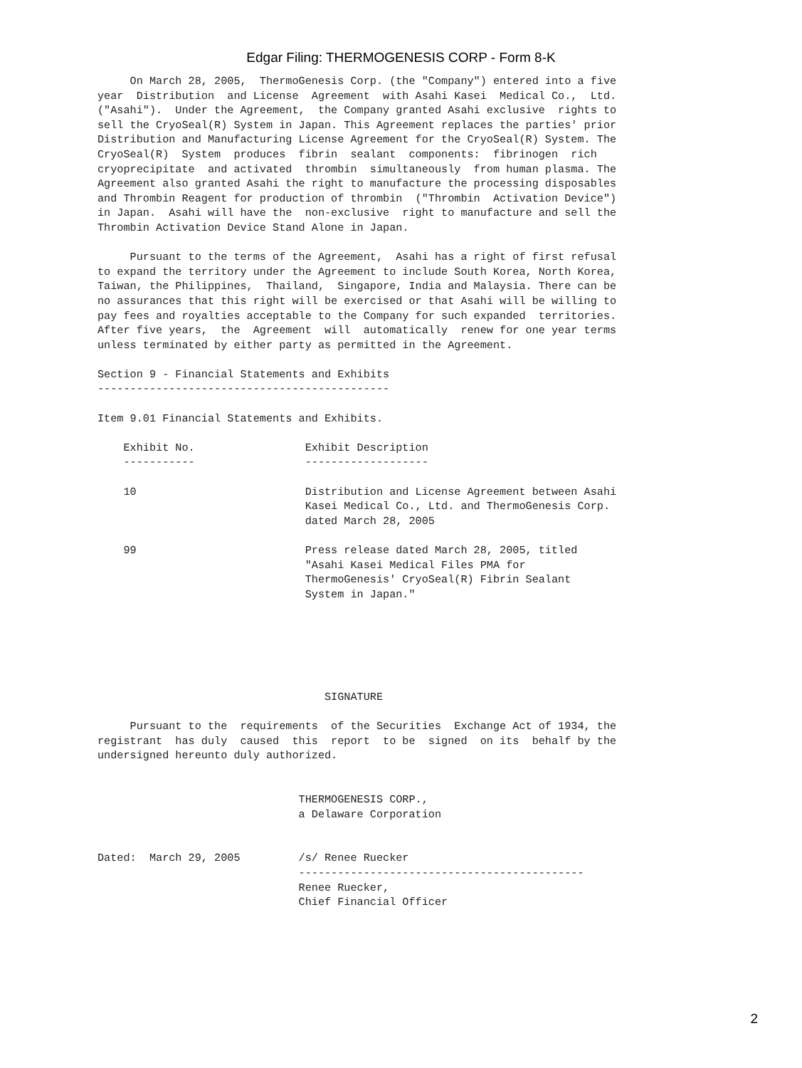Edgar Filing: THERMOGENESIS CORP - Form 8-K
     On March 28, 2005,  ThermoGenesis Corp. (the "Company") entered into a five
year  Distribution  and License  Agreement  with Asahi Kasei  Medical Co.,  Ltd.
("Asahi").  Under the Agreement,  the Company granted Asahi exclusive  rights to
sell the CryoSeal(R) System in Japan. This Agreement replaces the parties' prior
Distribution and Manufacturing License Agreement for the CryoSeal(R) System. The
CryoSeal(R)  System  produces  fibrin  sealant  components:  fibrinogen  rich
cryoprecipitate  and activated  thrombin  simultaneously  from human plasma. The
Agreement also granted Asahi the right to manufacture the processing disposables
and Thrombin Reagent for production of thrombin  ("Thrombin  Activation Device")
in Japan.  Asahi will have the  non-exclusive  right to manufacture and sell the
Thrombin Activation Device Stand Alone in Japan.

     Pursuant to the terms of the Agreement,  Asahi has a right of first refusal
to expand the territory under the Agreement to include South Korea, North Korea,
Taiwan, the Philippines,  Thailand,  Singapore, India and Malaysia. There can be
no assurances that this right will be exercised or that Asahi will be willing to
pay fees and royalties acceptable to the Company for such expanded  territories.
After five years,  the  Agreement  will  automatically  renew for one year terms
unless terminated by either party as permitted in the Agreement.

Section 9 - Financial Statements and Exhibits
---------------------------------------------

Item 9.01 Financial Statements and Exhibits.

    Exhibit No.                 Exhibit Description
    -----------                 -------------------

    10                          Distribution and License Agreement between Asahi
                                Kasei Medical Co., Ltd. and ThermoGenesis Corp.
                                dated March 28, 2005

    99                          Press release dated March 28, 2005, titled
                                "Asahi Kasei Medical Files PMA for
                                ThermoGenesis' CryoSeal(R) Fibrin Sealant
                                System in Japan."






                                   SIGNATURE

     Pursuant to the  requirements  of the Securities  Exchange Act of 1934, the
registrant  has duly  caused  this  report  to be  signed  on its  behalf by the
undersigned hereunto duly authorized.


                               THERMOGENESIS CORP.,
                               a Delaware Corporation


Dated:  March 29, 2005         /s/ Renee Ruecker
                               --------------------------------------------
                               Renee Ruecker,
                               Chief Financial Officer
2